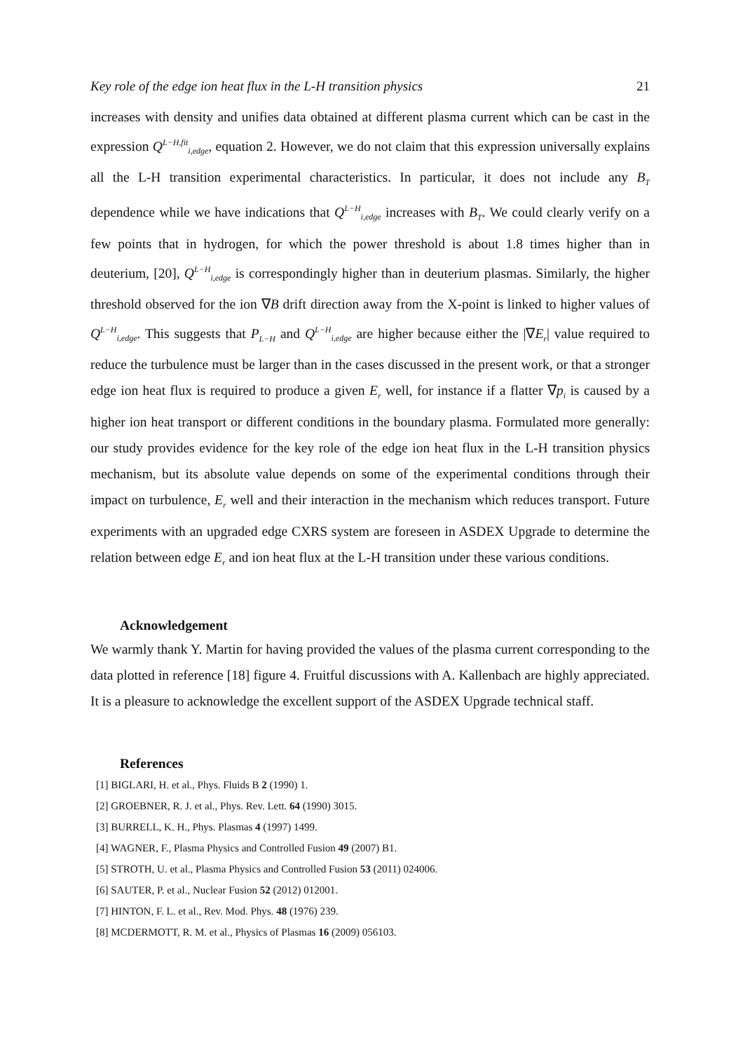Key role of the edge ion heat flux in the L-H transition physics 21
increases with density and unifies data obtained at different plasma current which can be cast in the expression Q<sup>L−H,fit</sup><sub>i,edge</sub>, equation 2. However, we do not claim that this expression universally explains all the L-H transition experimental characteristics. In particular, it does not include any B<sub>T</sub> dependence while we have indications that Q<sup>L−H</sup><sub>i,edge</sub> increases with B<sub>T</sub>. We could clearly verify on a few points that in hydrogen, for which the power threshold is about 1.8 times higher than in deuterium, [20], Q<sup>L−H</sup><sub>i,edge</sub> is correspondingly higher than in deuterium plasmas. Similarly, the higher threshold observed for the ion ∇B drift direction away from the X-point is linked to higher values of Q<sup>L−H</sup><sub>i,edge</sub>. This suggests that P<sub>L−H</sub> and Q<sup>L−H</sup><sub>i,edge</sub> are higher because either the |∇E<sub>r</sub>| value required to reduce the turbulence must be larger than in the cases discussed in the present work, or that a stronger edge ion heat flux is required to produce a given E<sub>r</sub> well, for instance if a flatter ∇p<sub>i</sub> is caused by a higher ion heat transport or different conditions in the boundary plasma. Formulated more generally: our study provides evidence for the key role of the edge ion heat flux in the L-H transition physics mechanism, but its absolute value depends on some of the experimental conditions through their impact on turbulence, E<sub>r</sub> well and their interaction in the mechanism which reduces transport. Future experiments with an upgraded edge CXRS system are foreseen in ASDEX Upgrade to determine the relation between edge E<sub>r</sub> and ion heat flux at the L-H transition under these various conditions.
Acknowledgement
We warmly thank Y. Martin for having provided the values of the plasma current corresponding to the data plotted in reference [18] figure 4. Fruitful discussions with A. Kallenbach are highly appreciated. It is a pleasure to acknowledge the excellent support of the ASDEX Upgrade technical staff.
References
[1] BIGLARI, H. et al., Phys. Fluids B 2 (1990) 1.
[2] GROEBNER, R. J. et al., Phys. Rev. Lett. 64 (1990) 3015.
[3] BURRELL, K. H., Phys. Plasmas 4 (1997) 1499.
[4] WAGNER, F., Plasma Physics and Controlled Fusion 49 (2007) B1.
[5] STROTH, U. et al., Plasma Physics and Controlled Fusion 53 (2011) 024006.
[6] SAUTER, P. et al., Nuclear Fusion 52 (2012) 012001.
[7] HINTON, F. L. et al., Rev. Mod. Phys. 48 (1976) 239.
[8] MCDERMOTT, R. M. et al., Physics of Plasmas 16 (2009) 056103.